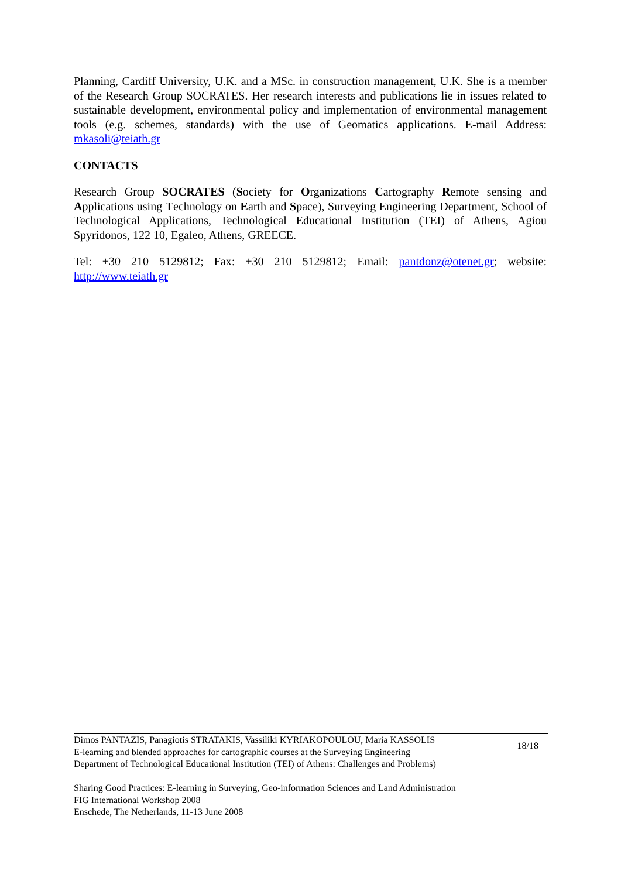Planning, Cardiff University, U.K. and a MSc. in construction management, U.K. She is a member of the Research Group SOCRATES. Her research interests and publications lie in issues related to sustainable development, environmental policy and implementation of environmental management tools (e.g. schemes, standards) with the use of Geomatics applications. E-mail Address: mkasoli@teiath.gr
CONTACTS
Research Group SOCRATES (Society for Organizations Cartography Remote sensing and Applications using Technology on Earth and Space), Surveying Engineering Department, School of Technological Applications, Technological Educational Institution (TEI) of Athens, Agiou Spyridonos, 122 10, Egaleo, Athens, GREECE.
Tel: +30 210 5129812; Fax: +30 210 5129812; Email: pantdonz@otenet.gr; website: http://www.teiath.gr
Dimos PANTAZIS, Panagiotis STRATAKIS, Vassiliki KYRIAKOPOULOU, Maria KASSOLIS
E-learning and blended approaches for cartographic courses at the Surveying Engineering
Department of Technological Educational Institution (TEI) of Athens: Challenges and Problems)
18/18
Sharing Good Practices: E-learning in Surveying, Geo-information Sciences and Land Administration
FIG International Workshop 2008
Enschede, The Netherlands, 11-13 June 2008